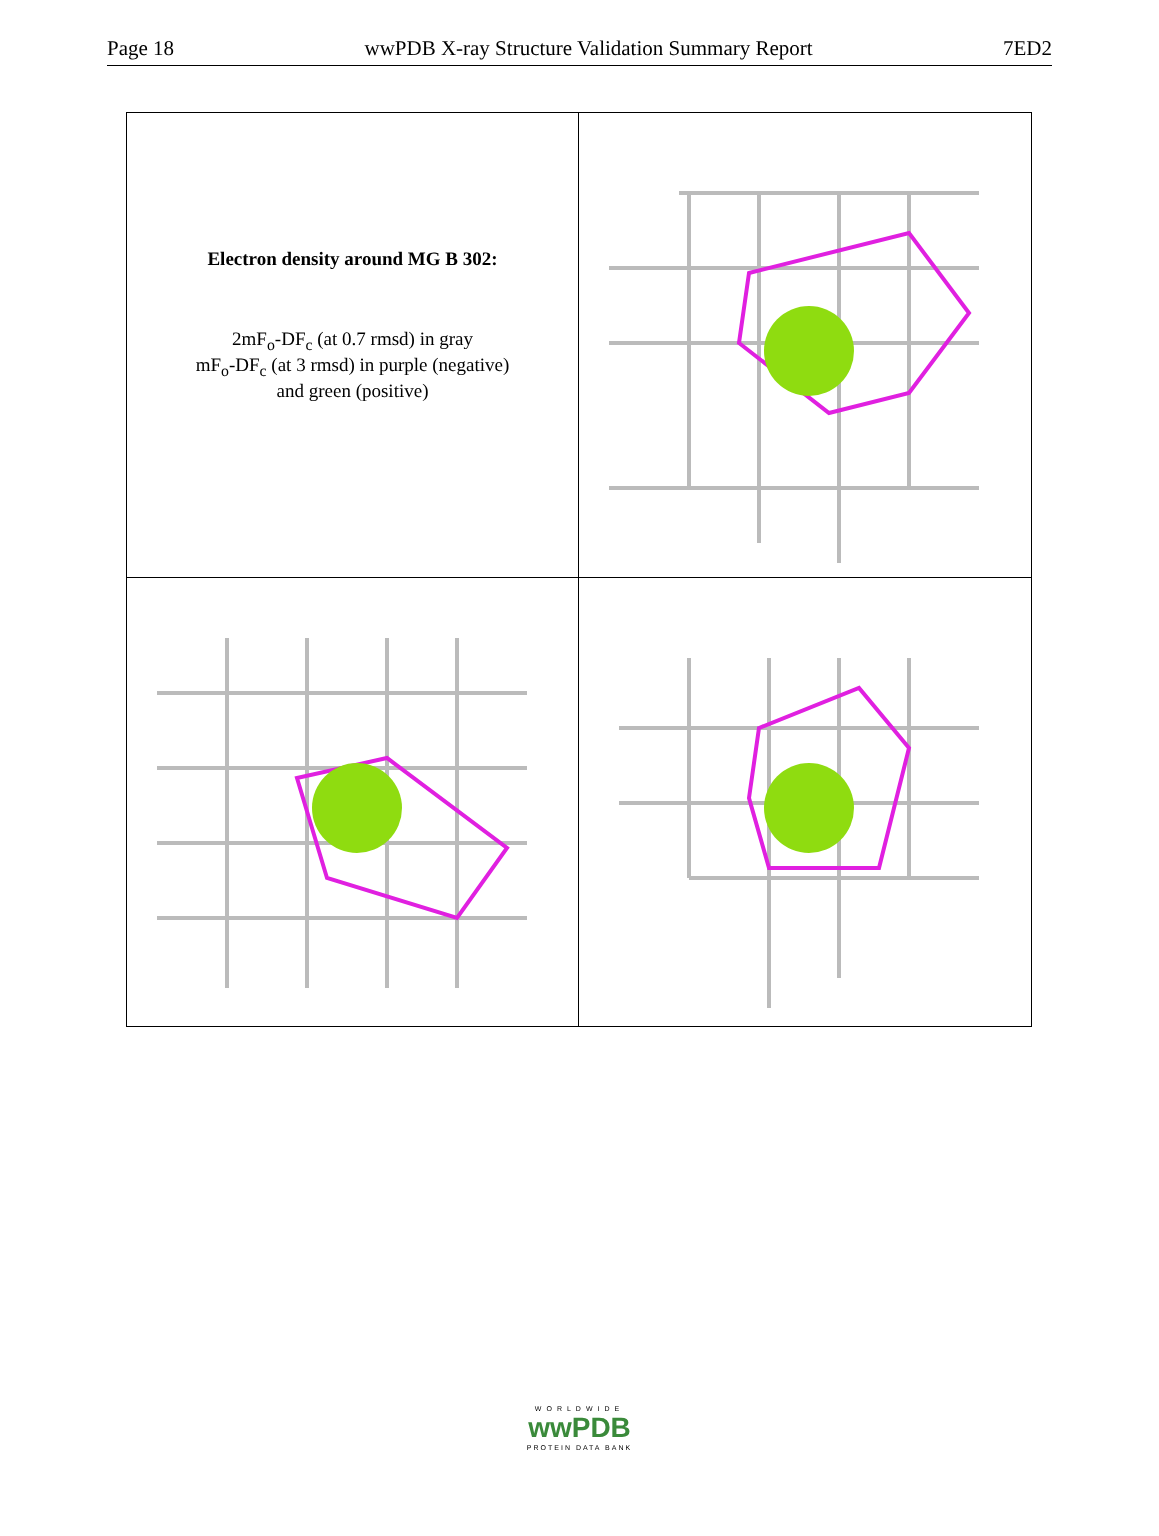Page 18 wwPDB X-ray Structure Validation Summary Report 7ED2
Electron density around MG B 302:
2mF<sub>o</sub>-DF<sub>c</sub> (at 0.7 rmsd) in gray
mF<sub>o</sub>-DF<sub>c</sub> (at 3 rmsd) in purple (negative)
and green (positive)
WORLDWIDE
wwPDB
PROTEIN DATA BANK